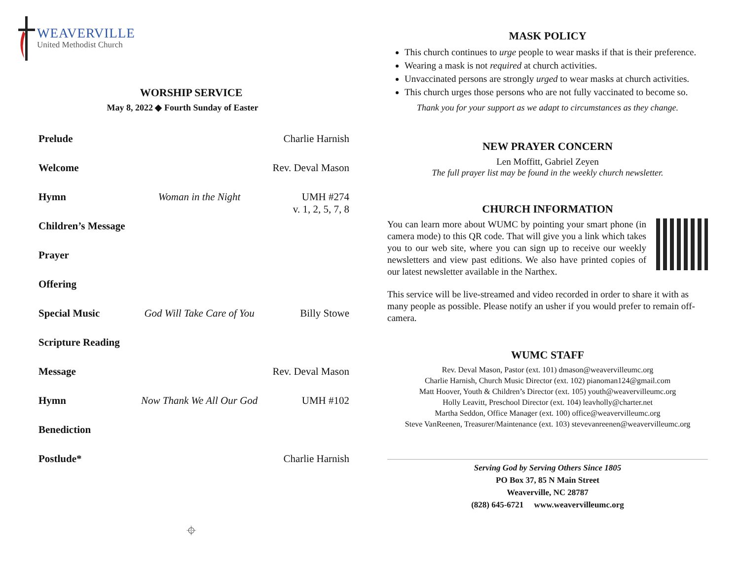WEAVERVILLE
United Methodist Church
WORSHIP SERVICE
May 8, 2022 ◆ Fourth Sunday of Easter
| Prelude | | Charlie Harnish |
| Welcome | | Rev. Deval Mason |
| Hymn | Woman in the Night | UMH #274 v. 1, 2, 5, 7, 8 |
| Children’s Message | | |
| Prayer | | |
| Offering | | |
| Special Music | God Will Take Care of You | Billy Stowe |
| Scripture Reading | | |
| Message | | Rev. Deval Mason |
| Hymn | Now Thank We All Our God | UMH #102 |
| Benediction | | |
| Postlude* | | Charlie Harnish |
⌖
MASK POLICY
This church continues to urge people to wear masks if that is their preference.
Wearing a mask is not required at church activities.
Unvaccinated persons are strongly urged to wear masks at church activities.
This church urges those persons who are not fully vaccinated to become so.
Thank you for your support as we adapt to circumstances as they change.
NEW PRAYER CONCERN
Len Moffitt, Gabriel Zeyen
The full prayer list may be found in the weekly church newsletter.
CHURCH INFORMATION
You can learn more about WUMC by pointing your smart phone (in camera mode) to this QR code. That will give you a link which takes you to our web site, where you can sign up to receive our weekly newsletters and view past editions. We also have printed copies of our latest newsletter available in the Narthex.
This service will be live-streamed and video recorded in order to share it with as many people as possible. Please notify an usher if you would prefer to remain off-camera.
WUMC STAFF
Rev. Deval Mason, Pastor (ext. 101) dmason@weavervilleumc.org
Charlie Harnish, Church Music Director (ext. 102) pianoman124@gmail.com
Matt Hoover, Youth & Children’s Director (ext. 105) youth@weavervilleumc.org
Holly Leavitt, Preschool Director (ext. 104) leavholly@charter.net
Martha Seddon, Office Manager (ext. 100) office@weavervilleumc.org
Steve VanReenen, Treasurer/Maintenance (ext. 103) stevevanreenen@weavervilleumc.org
Serving God by Serving Others Since 1805
PO Box 37, 85 N Main Street
Weaverville, NC 28787
(828) 645-6721 www.weavervilleumc.org